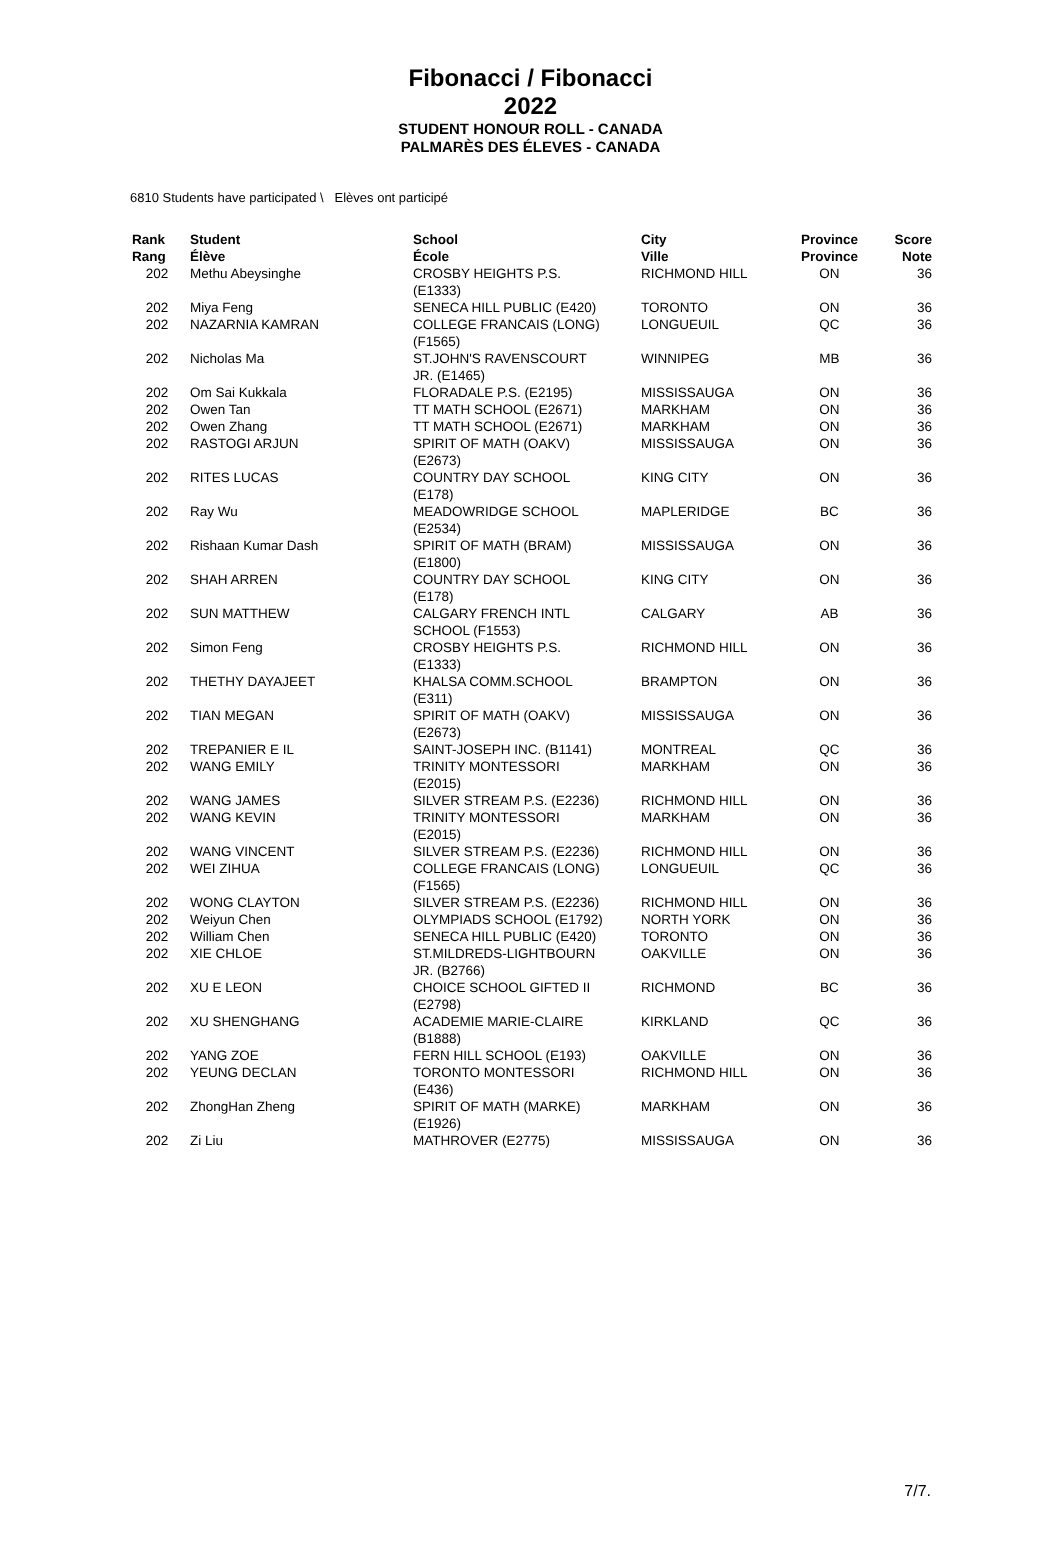Fibonacci / Fibonacci
2022
STUDENT HONOUR ROLL - CANADA
PALMARÈS DES ÉLEVES - CANADA
6810 Students have participated \ Elèves ont participé
| Rank Rang | Student Élève | School École | City Ville | Province Province | Score Note |
| --- | --- | --- | --- | --- | --- |
| 202 | Methu Abeysinghe | CROSBY HEIGHTS P.S. (E1333) | RICHMOND HILL | ON | 36 |
| 202 | Miya Feng | SENECA HILL PUBLIC (E420) | TORONTO | ON | 36 |
| 202 | NAZARNIA KAMRAN | COLLEGE FRANCAIS (LONG) (F1565) | LONGUEUIL | QC | 36 |
| 202 | Nicholas Ma | ST.JOHN'S RAVENSCOURT JR. (E1465) | WINNIPEG | MB | 36 |
| 202 | Om Sai Kukkala | FLORADALE P.S. (E2195) | MISSISSAUGA | ON | 36 |
| 202 | Owen Tan | TT MATH SCHOOL (E2671) | MARKHAM | ON | 36 |
| 202 | Owen Zhang | TT MATH SCHOOL (E2671) | MARKHAM | ON | 36 |
| 202 | RASTOGI ARJUN | SPIRIT OF MATH (OAKV) (E2673) | MISSISSAUGA | ON | 36 |
| 202 | RITES LUCAS | COUNTRY DAY SCHOOL (E178) | KING CITY | ON | 36 |
| 202 | Ray Wu | MEADOWRIDGE SCHOOL (E2534) | MAPLERIDGE | BC | 36 |
| 202 | Rishaan Kumar Dash | SPIRIT OF MATH (BRAM) (E1800) | MISSISSAUGA | ON | 36 |
| 202 | SHAH ARREN | COUNTRY DAY SCHOOL (E178) | KING CITY | ON | 36 |
| 202 | SUN MATTHEW | CALGARY FRENCH INTL SCHOOL (F1553) | CALGARY | AB | 36 |
| 202 | Simon Feng | CROSBY HEIGHTS P.S. (E1333) | RICHMOND HILL | ON | 36 |
| 202 | THETHY DAYAJEET | KHALSA COMM.SCHOOL (E311) | BRAMPTON | ON | 36 |
| 202 | TIAN MEGAN | SPIRIT OF MATH (OAKV) (E2673) | MISSISSAUGA | ON | 36 |
| 202 | TREPANIER E IL | SAINT-JOSEPH INC. (B1141) | MONTREAL | QC | 36 |
| 202 | WANG EMILY | TRINITY MONTESSORI (E2015) | MARKHAM | ON | 36 |
| 202 | WANG JAMES | SILVER STREAM P.S. (E2236) | RICHMOND HILL | ON | 36 |
| 202 | WANG KEVIN | TRINITY MONTESSORI (E2015) | MARKHAM | ON | 36 |
| 202 | WANG VINCENT | SILVER STREAM P.S. (E2236) | RICHMOND HILL | ON | 36 |
| 202 | WEI ZIHUA | COLLEGE FRANCAIS (LONG) (F1565) | LONGUEUIL | QC | 36 |
| 202 | WONG CLAYTON | SILVER STREAM P.S. (E2236) | RICHMOND HILL | ON | 36 |
| 202 | Weiyun Chen | OLYMPIADS SCHOOL (E1792) | NORTH YORK | ON | 36 |
| 202 | William Chen | SENECA HILL PUBLIC (E420) | TORONTO | ON | 36 |
| 202 | XIE CHLOE | ST.MILDREDS-LIGHTBOURN JR. (B2766) | OAKVILLE | ON | 36 |
| 202 | XU E LEON | CHOICE SCHOOL GIFTED II (E2798) | RICHMOND | BC | 36 |
| 202 | XU SHENGHANG | ACADEMIE MARIE-CLAIRE (B1888) | KIRKLAND | QC | 36 |
| 202 | YANG ZOE | FERN HILL SCHOOL (E193) | OAKVILLE | ON | 36 |
| 202 | YEUNG DECLAN | TORONTO MONTESSORI (E436) | RICHMOND HILL | ON | 36 |
| 202 | ZhongHan Zheng | SPIRIT OF MATH (MARKE) (E1926) | MARKHAM | ON | 36 |
| 202 | Zi Liu | MATHROVER (E2775) | MISSISSAUGA | ON | 36 |
7/7.